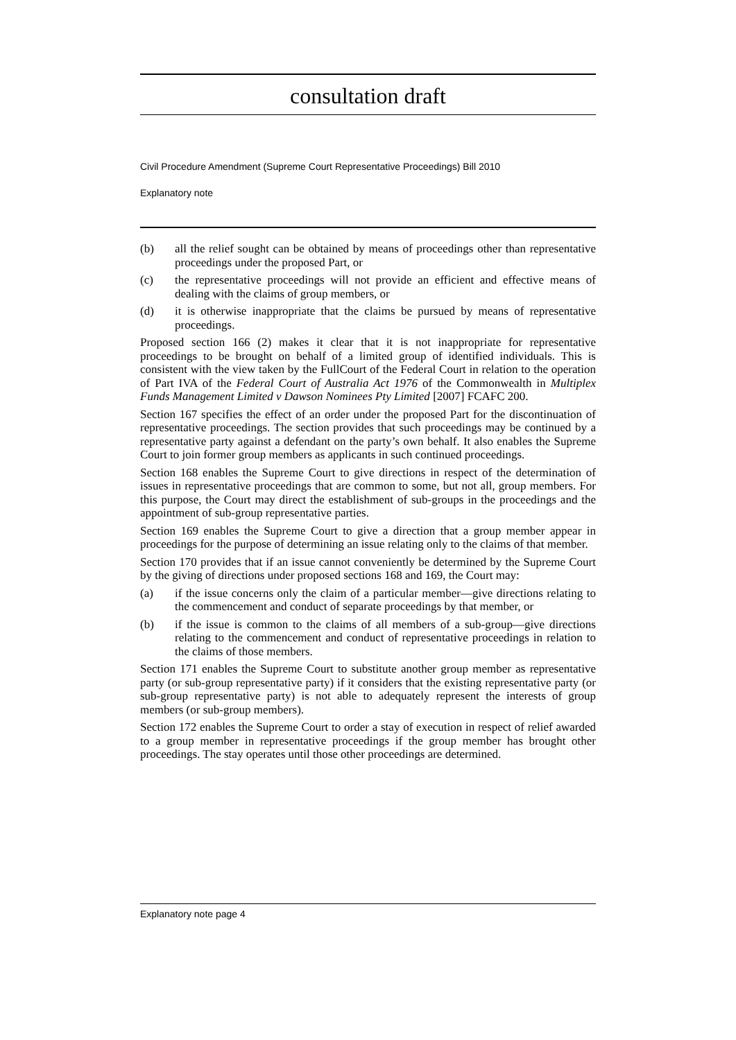consultation draft
Civil Procedure Amendment (Supreme Court Representative Proceedings) Bill 2010
Explanatory note
(b) all the relief sought can be obtained by means of proceedings other than representative proceedings under the proposed Part, or
(c) the representative proceedings will not provide an efficient and effective means of dealing with the claims of group members, or
(d) it is otherwise inappropriate that the claims be pursued by means of representative proceedings.
Proposed section 166 (2) makes it clear that it is not inappropriate for representative proceedings to be brought on behalf of a limited group of identified individuals. This is consistent with the view taken by the FullCourt of the Federal Court in relation to the operation of Part IVA of the Federal Court of Australia Act 1976 of the Commonwealth in Multiplex Funds Management Limited v Dawson Nominees Pty Limited [2007] FCAFC 200.
Section 167 specifies the effect of an order under the proposed Part for the discontinuation of representative proceedings. The section provides that such proceedings may be continued by a representative party against a defendant on the party’s own behalf. It also enables the Supreme Court to join former group members as applicants in such continued proceedings.
Section 168 enables the Supreme Court to give directions in respect of the determination of issues in representative proceedings that are common to some, but not all, group members. For this purpose, the Court may direct the establishment of sub-groups in the proceedings and the appointment of sub-group representative parties.
Section 169 enables the Supreme Court to give a direction that a group member appear in proceedings for the purpose of determining an issue relating only to the claims of that member.
Section 170 provides that if an issue cannot conveniently be determined by the Supreme Court by the giving of directions under proposed sections 168 and 169, the Court may:
(a) if the issue concerns only the claim of a particular member—give directions relating to the commencement and conduct of separate proceedings by that member, or
(b) if the issue is common to the claims of all members of a sub-group—give directions relating to the commencement and conduct of representative proceedings in relation to the claims of those members.
Section 171 enables the Supreme Court to substitute another group member as representative party (or sub-group representative party) if it considers that the existing representative party (or sub-group representative party) is not able to adequately represent the interests of group members (or sub-group members).
Section 172 enables the Supreme Court to order a stay of execution in respect of relief awarded to a group member in representative proceedings if the group member has brought other proceedings. The stay operates until those other proceedings are determined.
Explanatory note page 4